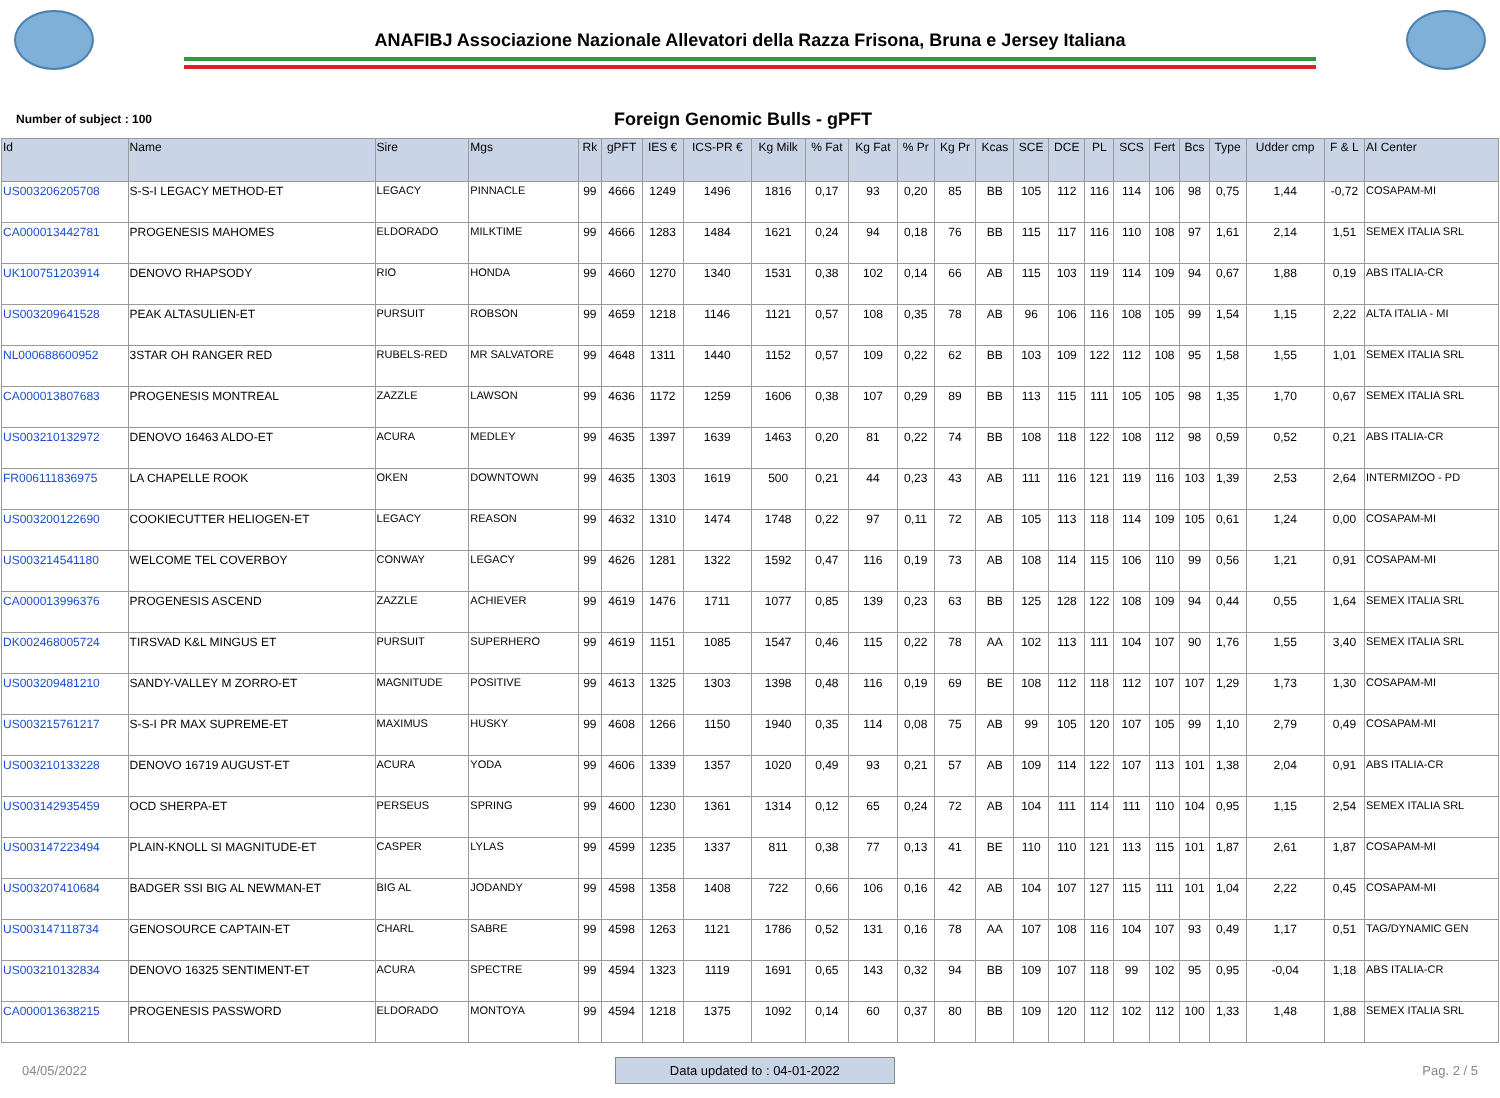ANAFIBJ Associazione Nazionale Allevatori della Razza Frisona, Bruna e Jersey Italiana
Number of subject : 100
Foreign Genomic Bulls - gPFT
| Id | Name | Sire | Mgs | Rk | gPFT | IES € | ICS-PR € | Kg Milk | % Fat | Kg Fat | % Pr | Kg Pr | Kcas | SCE | DCE | PL | SCS | Fert | Bcs | Type | Udder cmp | F & L | AI Center |
| --- | --- | --- | --- | --- | --- | --- | --- | --- | --- | --- | --- | --- | --- | --- | --- | --- | --- | --- | --- | --- | --- | --- | --- |
| US003206205708 | S-S-I LEGACY METHOD-ET | LEGACY | PINNACLE | 99 | 4666 | 1249 | 1496 | 1816 | 0,17 | 93 | 0,20 | 85 | BB | 105 | 112 | 116 | 114 | 106 | 98 | 0,75 | 1,44 | -0,72 | COSAPAM-MI |
| CA000013442781 | PROGENESIS MAHOMES | ELDORADO | MILKTIME | 99 | 4666 | 1283 | 1484 | 1621 | 0,24 | 94 | 0,18 | 76 | BB | 115 | 117 | 116 | 110 | 108 | 97 | 1,61 | 2,14 | 1,51 | SEMEX ITALIA SRL |
| UK100751203914 | DENOVO RHAPSODY | RIO | HONDA | 99 | 4660 | 1270 | 1340 | 1531 | 0,38 | 102 | 0,14 | 66 | AB | 115 | 103 | 119 | 114 | 109 | 94 | 0,67 | 1,88 | 0,19 | ABS ITALIA-CR |
| US003209641528 | PEAK ALTASULIEN-ET | PURSUIT | ROBSON | 99 | 4659 | 1218 | 1146 | 1121 | 0,57 | 108 | 0,35 | 78 | AB | 96 | 106 | 116 | 108 | 105 | 99 | 1,54 | 1,15 | 2,22 | ALTA ITALIA - MI |
| NL000688600952 | 3STAR OH RANGER RED | RUBELS-RED | MR SALVATORE | 99 | 4648 | 1311 | 1440 | 1152 | 0,57 | 109 | 0,22 | 62 | BB | 103 | 109 | 122 | 112 | 108 | 95 | 1,58 | 1,55 | 1,01 | SEMEX ITALIA SRL |
| CA000013807683 | PROGENESIS MONTREAL | ZAZZLE | LAWSON | 99 | 4636 | 1172 | 1259 | 1606 | 0,38 | 107 | 0,29 | 89 | BB | 113 | 115 | 111 | 105 | 105 | 98 | 1,35 | 1,70 | 0,67 | SEMEX ITALIA SRL |
| US003210132972 | DENOVO 16463 ALDO-ET | ACURA | MEDLEY | 99 | 4635 | 1397 | 1639 | 1463 | 0,20 | 81 | 0,22 | 74 | BB | 108 | 118 | 122 | 108 | 112 | 98 | 0,59 | 0,52 | 0,21 | ABS ITALIA-CR |
| FR006111836975 | LA CHAPELLE ROOK | OKEN | DOWNTOWN | 99 | 4635 | 1303 | 1619 | 500 | 0,21 | 44 | 0,23 | 43 | AB | 111 | 116 | 121 | 119 | 116 | 103 | 1,39 | 2,53 | 2,64 | INTERMIZOO - PD |
| US003200122690 | COOKIECUTTER HELIOGEN-ET | LEGACY | REASON | 99 | 4632 | 1310 | 1474 | 1748 | 0,22 | 97 | 0,11 | 72 | AB | 105 | 113 | 118 | 114 | 109 | 105 | 0,61 | 1,24 | 0,00 | COSAPAM-MI |
| US003214541180 | WELCOME TEL COVERBOY | CONWAY | LEGACY | 99 | 4626 | 1281 | 1322 | 1592 | 0,47 | 116 | 0,19 | 73 | AB | 108 | 114 | 115 | 106 | 110 | 99 | 0,56 | 1,21 | 0,91 | COSAPAM-MI |
| CA000013996376 | PROGENESIS ASCEND | ZAZZLE | ACHIEVER | 99 | 4619 | 1476 | 1711 | 1077 | 0,85 | 139 | 0,23 | 63 | BB | 125 | 128 | 122 | 108 | 109 | 94 | 0,44 | 0,55 | 1,64 | SEMEX ITALIA SRL |
| DK002468005724 | TIRSVAD K&L MINGUS ET | PURSUIT | SUPERHERO | 99 | 4619 | 1151 | 1085 | 1547 | 0,46 | 115 | 0,22 | 78 | AA | 102 | 113 | 111 | 104 | 107 | 90 | 1,76 | 1,55 | 3,40 | SEMEX ITALIA SRL |
| US003209481210 | SANDY-VALLEY M ZORRO-ET | MAGNITUDE | POSITIVE | 99 | 4613 | 1325 | 1303 | 1398 | 0,48 | 116 | 0,19 | 69 | BE | 108 | 112 | 118 | 112 | 107 | 107 | 1,29 | 1,73 | 1,30 | COSAPAM-MI |
| US003215761217 | S-S-I PR MAX SUPREME-ET | MAXIMUS | HUSKY | 99 | 4608 | 1266 | 1150 | 1940 | 0,35 | 114 | 0,08 | 75 | AB | 99 | 105 | 120 | 107 | 105 | 99 | 1,10 | 2,79 | 0,49 | COSAPAM-MI |
| US003210133228 | DENOVO 16719 AUGUST-ET | ACURA | YODA | 99 | 4606 | 1339 | 1357 | 1020 | 0,49 | 93 | 0,21 | 57 | AB | 109 | 114 | 122 | 107 | 113 | 101 | 1,38 | 2,04 | 0,91 | ABS ITALIA-CR |
| US003142935459 | OCD SHERPA-ET | PERSEUS | SPRING | 99 | 4600 | 1230 | 1361 | 1314 | 0,12 | 65 | 0,24 | 72 | AB | 104 | 111 | 114 | 111 | 110 | 104 | 0,95 | 1,15 | 2,54 | SEMEX ITALIA SRL |
| US003147223494 | PLAIN-KNOLL SI MAGNITUDE-ET | CASPER | LYLAS | 99 | 4599 | 1235 | 1337 | 811 | 0,38 | 77 | 0,13 | 41 | BE | 110 | 110 | 121 | 113 | 115 | 101 | 1,87 | 2,61 | 1,87 | COSAPAM-MI |
| US003207410684 | BADGER SSI BIG AL NEWMAN-ET | BIG AL | JODANDY | 99 | 4598 | 1358 | 1408 | 722 | 0,66 | 106 | 0,16 | 42 | AB | 104 | 107 | 127 | 115 | 111 | 101 | 1,04 | 2,22 | 0,45 | COSAPAM-MI |
| US003147118734 | GENOSOURCE CAPTAIN-ET | CHARL | SABRE | 99 | 4598 | 1263 | 1121 | 1786 | 0,52 | 131 | 0,16 | 78 | AA | 107 | 108 | 116 | 104 | 107 | 93 | 0,49 | 1,17 | 0,51 | TAG/DYNAMIC GEN |
| US003210132834 | DENOVO 16325 SENTIMENT-ET | ACURA | SPECTRE | 99 | 4594 | 1323 | 1119 | 1691 | 0,65 | 143 | 0,32 | 94 | BB | 109 | 107 | 118 | 99 | 102 | 95 | 0,95 | -0,04 | 1,18 | ABS ITALIA-CR |
| CA000013638215 | PROGENESIS PASSWORD | ELDORADO | MONTOYA | 99 | 4594 | 1218 | 1375 | 1092 | 0,14 | 60 | 0,37 | 80 | BB | 109 | 120 | 112 | 102 | 112 | 100 | 1,33 | 1,48 | 1,88 | SEMEX ITALIA SRL |
04/05/2022 Data updated to : 04-01-2022 Pag. 2 / 5